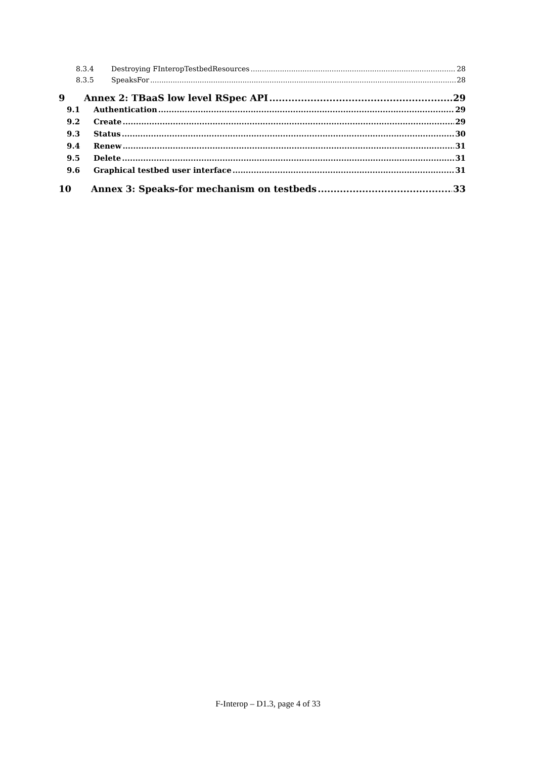8.3.4 Destroying FInteropTestbedResources 28
8.3.5 SpeaksFor 28
9 Annex 2: TBaaS low level RSpec API 29
9.1 Authentication 29
9.2 Create 29
9.3 Status 30
9.4 Renew 31
9.5 Delete 31
9.6 Graphical testbed user interface 31
10 Annex 3: Speaks-for mechanism on testbeds 33
F-Interop – D1.3, page 4 of 33